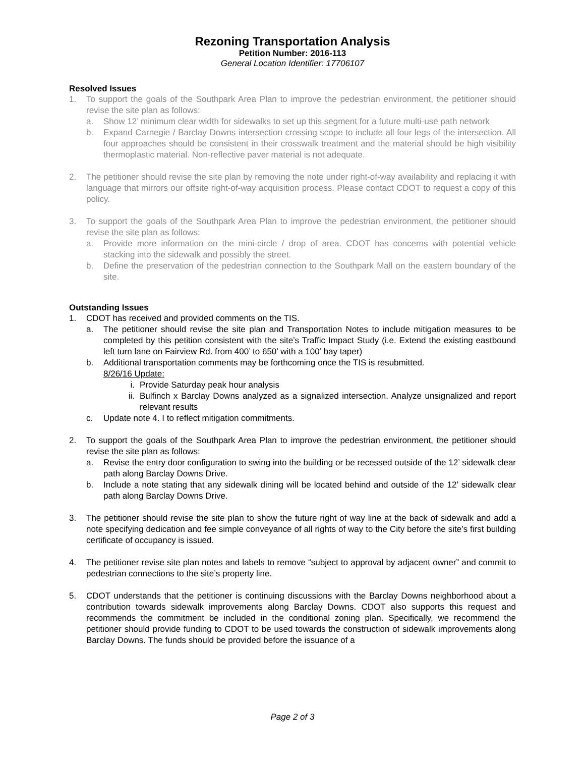Rezoning Transportation Analysis
Petition Number: 2016-113
General Location Identifier: 17706107
Resolved Issues
1. To support the goals of the Southpark Area Plan to improve the pedestrian environment, the petitioner should revise the site plan as follows:
a. Show 12’ minimum clear width for sidewalks to set up this segment for a future multi-use path network
b. Expand Carnegie / Barclay Downs intersection crossing scope to include all four legs of the intersection. All four approaches should be consistent in their crosswalk treatment and the material should be high visibility thermoplastic material. Non-reflective paver material is not adequate.
2. The petitioner should revise the site plan by removing the note under right-of-way availability and replacing it with language that mirrors our offsite right-of-way acquisition process. Please contact CDOT to request a copy of this policy.
3. To support the goals of the Southpark Area Plan to improve the pedestrian environment, the petitioner should revise the site plan as follows:
a. Provide more information on the mini-circle / drop of area. CDOT has concerns with potential vehicle stacking into the sidewalk and possibly the street.
b. Define the preservation of the pedestrian connection to the Southpark Mall on the eastern boundary of the site.
Outstanding Issues
1. CDOT has received and provided comments on the TIS.
a. The petitioner should revise the site plan and Transportation Notes to include mitigation measures to be completed by this petition consistent with the site’s Traffic Impact Study (i.e. Extend the existing eastbound left turn lane on Fairview Rd. from 400’ to 650’ with a 100’ bay taper)
b. Additional transportation comments may be forthcoming once the TIS is resubmitted.
8/26/16 Update:
i. Provide Saturday peak hour analysis
ii. Bulfinch x Barclay Downs analyzed as a signalized intersection. Analyze unsignalized and report relevant results
c. Update note 4. I to reflect mitigation commitments.
2. To support the goals of the Southpark Area Plan to improve the pedestrian environment, the petitioner should revise the site plan as follows:
a. Revise the entry door configuration to swing into the building or be recessed outside of the 12’ sidewalk clear path along Barclay Downs Drive.
b. Include a note stating that any sidewalk dining will be located behind and outside of the 12’ sidewalk clear path along Barclay Downs Drive.
3. The petitioner should revise the site plan to show the future right of way line at the back of sidewalk and add a note specifying dedication and fee simple conveyance of all rights of way to the City before the site’s first building certificate of occupancy is issued.
4. The petitioner revise site plan notes and labels to remove “subject to approval by adjacent owner” and commit to pedestrian connections to the site’s property line.
5. CDOT understands that the petitioner is continuing discussions with the Barclay Downs neighborhood about a contribution towards sidewalk improvements along Barclay Downs. CDOT also supports this request and recommends the commitment be included in the conditional zoning plan. Specifically, we recommend the petitioner should provide funding to CDOT to be used towards the construction of sidewalk improvements along Barclay Downs. The funds should be provided before the issuance of a
Page 2 of 3